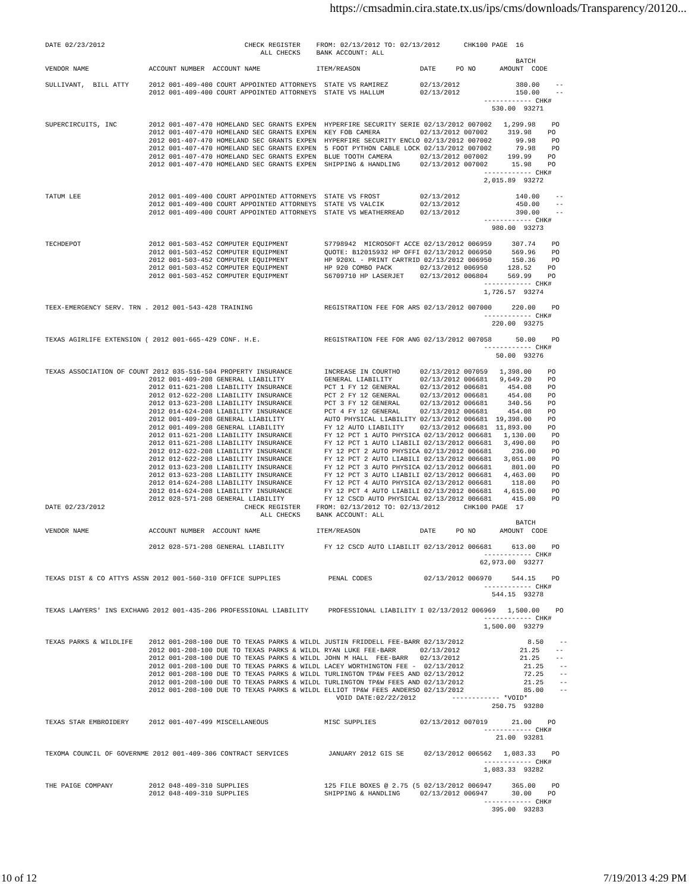https://cmsadmin.cira.state.tx.us/ips/cms/downloads/Transparency/20120...
DATE 02/23/2012                                   CHECK REGISTER    FROM: 02/13/2012 TO: 02/13/2012      CHK100 PAGE  16
                                                      ALL CHECKS    BANK ACCOUNT: ALL
                                                                                                                      BATCH
VENDOR NAME               ACCOUNT NUMBER  ACCOUNT NAME              ITEM/REASON               DATE     PO NO      AMOUNT  CODE

SULLIVANT,  BILL ATTY     2012 001-409-400 COURT APPOINTED ATTORNEYS  STATE VS RAMIREZ        02/13/2012              380.00    --
                          2012 001-409-400 COURT APPOINTED ATTORNEYS  STATE VS HALLUM         02/13/2012              150.00    --
                                                                                                              ------------ CHK#
                                                                                                                530.00  93271

SUPERCIRCUITS, INC        2012 001-407-470 HOMELAND SEC GRANTS EXPEN  HYPERFIRE SECURITY SERIE 02/13/2012 007002   1,299.98    PO
                          2012 001-407-470 HOMELAND SEC GRANTS EXPEN  KEY FOB CAMERA          02/13/2012 007002     319.98    PO
                          2012 001-407-470 HOMELAND SEC GRANTS EXPEN  HYPERFIRE SECURITY ENCLO 02/13/2012 007002      99.98    PO
                          2012 001-407-470 HOMELAND SEC GRANTS EXPEN  5 FOOT PYTHON CABLE LOCK 02/13/2012 007002      79.98    PO
                          2012 001-407-470 HOMELAND SEC GRANTS EXPEN  BLUE TOOTH CAMERA       02/13/2012 007002     199.99    PO
                          2012 001-407-470 HOMELAND SEC GRANTS EXPEN  SHIPPING & HANDLING     02/13/2012 007002      15.98    PO
                                                                                                              ------------ CHK#
                                                                                                              2,015.89  93272

TATUM LEE                 2012 001-409-400 COURT APPOINTED ATTORNEYS  STATE VS FROST          02/13/2012              140.00    --
                          2012 001-409-400 COURT APPOINTED ATTORNEYS  STATE VS VALCIK         02/13/2012              450.00    --
                          2012 001-409-400 COURT APPOINTED ATTORNEYS  STATE VS WEATHERREAD    02/13/2012              390.00    --
                                                                                                              ------------ CHK#
                                                                                                                980.00  93273

TECHDEPOT                 2012 001-503-452 COMPUTER EQUIPMENT         S7798942  MICROSOFT ACCE 02/13/2012 006959     307.74    PO
                          2012 001-503-452 COMPUTER EQUIPMENT         QUOTE: B12015932 HP OFFI 02/13/2012 006950     569.96    PO
                          2012 001-503-452 COMPUTER EQUIPMENT         HP 920XL - PRINT CARTRID 02/13/2012 006950     150.36    PO
                          2012 001-503-452 COMPUTER EQUIPMENT         HP 920 COMBO PACK       02/13/2012 006950     128.52    PO
                          2012 001-503-452 COMPUTER EQUIPMENT         S6709710 HP LASERJET    02/13/2012 006804     569.99    PO
                                                                                                              ------------ CHK#
                                                                                                              1,726.57  93274

TEEX-EMERGENCY SERV. TRN . 2012 001-543-428 TRAINING                  REGISTRATION FEE FOR ARS 02/13/2012 007000     220.00    PO
                                                                                                              ------------ CHK#
                                                                                                                220.00  93275

TEXAS AGIRLIFE EXTENSION ( 2012 001-665-429 CONF. H.E.                REGISTRATION FEE FOR ANG 02/13/2012 007058      50.00    PO
                                                                                                              ------------ CHK#
                                                                                                                 50.00  93276

TEXAS ASSOCIATION OF COUNT 2012 035-516-504 PROPERTY INSURANCE        INCREASE IN COURTHO     02/13/2012 007059   1,398.00    PO
                          2012 001-409-208 GENERAL LIABILITY          GENERAL LIABILITY       02/13/2012 006681   9,649.20    PO
                          2012 011-621-208 LIABILITY INSURANCE        PCT 1 FY 12 GENERAL     02/13/2012 006681     454.08    PO
                          2012 012-622-208 LIABILITY INSURANCE        PCT 2 FY 12 GENERAL     02/13/2012 006681     454.08    PO
                          2012 013-623-208 LIABILITY INSURANCE        PCT 3 FY 12 GENERAL     02/13/2012 006681     340.56    PO
                          2012 014-624-208 LIABILITY INSURANCE        PCT 4 FY 12 GENERAL     02/13/2012 006681     454.08    PO
                          2012 001-409-208 GENERAL LIABILITY          AUTO PHYSICAL LIABILITY 02/13/2012 006681  19,398.00    PO
                          2012 001-409-208 GENERAL LIABILITY          FY 12 AUTO LIABILITY    02/13/2012 006681  11,893.00    PO
                          2012 011-621-208 LIABILITY INSURANCE        FY 12 PCT 1 AUTO PHYSICA 02/13/2012 006681   1,130.00    PO
                          2012 011-621-208 LIABILITY INSURANCE        FY 12 PCT 1 AUTO LIABILI 02/13/2012 006681   3,490.00    PO
                          2012 012-622-208 LIABILITY INSURANCE        FY 12 PCT 2 AUTO PHYSICA 02/13/2012 006681     236.00    PO
                          2012 012-622-208 LIABILITY INSURANCE        FY 12 PCT 2 AUTO LIABILI 02/13/2012 006681   3,051.00    PO
                          2012 013-623-208 LIABILITY INSURANCE        FY 12 PCT 3 AUTO PHYSICA 02/13/2012 006681     801.00    PO
                          2012 013-623-208 LIABILITY INSURANCE        FY 12 PCT 3 AUTO LIABILI 02/13/2012 006681   4,463.00    PO
                          2012 014-624-208 LIABILITY INSURANCE        FY 12 PCT 4 AUTO PHYSICA 02/13/2012 006681     118.00    PO
                          2012 014-624-208 LIABILITY INSURANCE        FY 12 PCT 4 AUTO LIABILI 02/13/2012 006681   4,615.00    PO
                          2012 028-571-208 GENERAL LIABILITY          FY 12 CSCD AUTO PHYSICAL 02/13/2012 006681     415.00    PO
DATE 02/23/2012                                   CHECK REGISTER    FROM: 02/13/2012 TO: 02/13/2012      CHK100 PAGE  17
                                                      ALL CHECKS    BANK ACCOUNT: ALL
                                                                                                                      BATCH
VENDOR NAME               ACCOUNT NUMBER  ACCOUNT NAME              ITEM/REASON               DATE     PO NO      AMOUNT  CODE

                          2012 028-571-208 GENERAL LIABILITY          FY 12 CSCD AUTO LIABILIT 02/13/2012 006681     613.00    PO
                                                                                                              ------------ CHK#
                                                                                                             62,973.00  93277

TEXAS DIST & CO ATTYS ASSN 2012 001-560-310 OFFICE SUPPLIES            PENAL CODES             02/13/2012 006970     544.15    PO
                                                                                                              ------------ CHK#
                                                                                                                544.15  93278

TEXAS LAWYERS' INS EXCHANG 2012 001-435-206 PROFESSIONAL LIABILITY     PROFESSIONAL LIABILITY I 02/13/2012 006969   1,500.00    PO
                                                                                                              ------------ CHK#
                                                                                                              1,500.00  93279

TEXAS PARKS & WILDLIFE    2012 001-208-100 DUE TO TEXAS PARKS & WILDL JUSTIN FRIDDELL FEE-BARR 02/13/2012                8.50    --
                          2012 001-208-100 DUE TO TEXAS PARKS & WILDL RYAN LUKE FEE-BARR      02/13/2012               21.25    --
                          2012 001-208-100 DUE TO TEXAS PARKS & WILDL JOHN M HALL  FEE-BARR   02/13/2012               21.25    --
                          2012 001-208-100 DUE TO TEXAS PARKS & WILDL LACEY WORTHINGTON FEE -  02/13/2012               21.25    --
                          2012 001-208-100 DUE TO TEXAS PARKS & WILDL TURLINGTON TP&W FEES AND 02/13/2012               72.25    --
                          2012 001-208-100 DUE TO TEXAS PARKS & WILDL TURLINGTON TP&W FEES AND 02/13/2012               21.25    --
                          2012 001-208-100 DUE TO TEXAS PARKS & WILDL ELLIOT TP&W FEES ANDERSO 02/13/2012               85.00    --
                                                                         VOID DATE:02/22/2012         ------------ *VOID*
                                                                                                                250.75  93280

TEXAS STAR EMBROIDERY     2012 001-407-499 MISCELLANEOUS              MISC SUPPLIES           02/13/2012 007019      21.00    PO
                                                                                                              ------------ CHK#
                                                                                                                 21.00  93281

TEXOMA COUNCIL OF GOVERNME 2012 001-409-306 CONTRACT SERVICES          JANUARY 2012 GIS SE     02/13/2012 006562   1,083.33    PO
                                                                                                              ------------ CHK#
                                                                                                              1,083.33  93282

THE PAIGE COMPANY         2012 048-409-310 SUPPLIES                   125 FILE BOXES @ 2.75 (5 02/13/2012 006947     365.00    PO
                          2012 048-409-310 SUPPLIES                   SHIPPING & HANDLING     02/13/2012 006947      30.00    PO
                                                                                                              ------------ CHK#
                                                                                                                395.00  93283
10 of 12 7/19/2013 4:29 PM